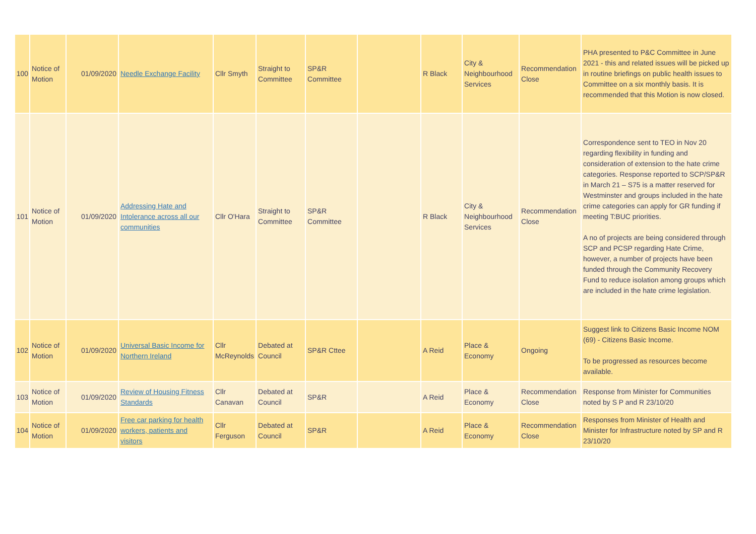| 100 | Notice of Motion | 01/09/2020 | Needle Exchange Facility | Cllr Smyth | Straight to Committee | SP&R Committee | | R Black | City & Neighbourhood Services | Recommendation Close | PHA presented to P&C Committee in June 2021 - this and related issues will be picked up in routine briefings on public health issues to Committee on a six monthly basis. It is recommended that this Motion is now closed. |
| 101 | Notice of Motion | 01/09/2020 | Addressing Hate and Intolerance across all our communities | Cllr O'Hara | Straight to Committee | SP&R Committee | | R Black | City & Neighbourhood Services | Recommendation Close | Correspondence sent to TEO in Nov 20 regarding flexibility in funding and consideration of extension to the hate crime categories. Response reported to SCP/SP&R in March 21 – S75 is a matter reserved for Westminster and groups included in the hate crime categories can apply for GR funding if meeting T:BUC priorities. A no of projects are being considered through SCP and PCSP regarding Hate Crime, however, a number of projects have been funded through the Community Recovery Fund to reduce isolation among groups which are included in the hate crime legislation. |
| 102 | Notice of Motion | 01/09/2020 | Universal Basic Income for Northern Ireland | Cllr McReynolds | Debated at Council | SP&R Cttee | | A Reid | Place & Economy | Ongoing | Suggest link to Citizens Basic Income NOM (69) - Citizens Basic Income. To be progressed as resources become available. |
| 103 | Notice of Motion | 01/09/2020 | Review of Housing Fitness Standards | Cllr Canavan | Debated at Council | SP&R | | A Reid | Place & Economy | Recommendation Close | Response from Minister for Communities noted by S P and R 23/10/20 |
| 104 | Notice of Motion | 01/09/2020 | Free car parking for health workers, patients and visitors | Cllr Ferguson | Debated at Council | SP&R | | A Reid | Place & Economy | Recommendation Close | Responses from Minister of Health and Minister for Infrastructure noted by SP and R 23/10/20 |